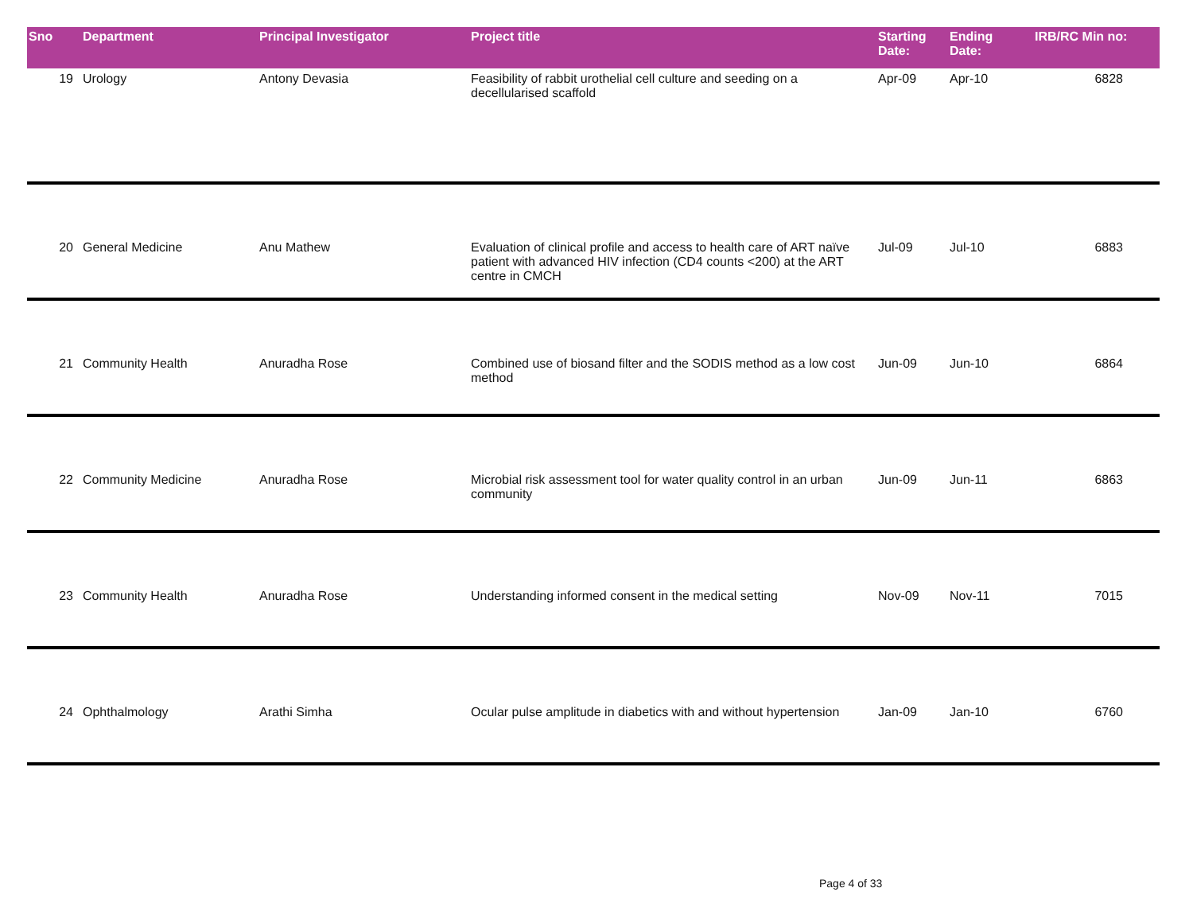| Sno | Department | Principal Investigator | Project title | Starting Date: | Ending Date: | IRB/RC Min no: |
| --- | --- | --- | --- | --- | --- | --- |
| 19 | Urology | Antony Devasia | Feasibility of rabbit urothelial cell culture and seeding on a decellularised scaffold | Apr-09 | Apr-10 | 6828 |
| 20 | General Medicine | Anu Mathew | Evaluation of clinical profile and access to health care of ART naïve patient with advanced HIV infection (CD4 counts <200) at the ART centre in CMCH | Jul-09 | Jul-10 | 6883 |
| 21 | Community Health | Anuradha Rose | Combined use of biosand filter and the SODIS method as a low cost method | Jun-09 | Jun-10 | 6864 |
| 22 | Community Medicine | Anuradha Rose | Microbial risk assessment tool for water quality control in an urban community | Jun-09 | Jun-11 | 6863 |
| 23 | Community Health | Anuradha Rose | Understanding informed consent in the medical setting | Nov-09 | Nov-11 | 7015 |
| 24 | Ophthalmology | Arathi Simha | Ocular pulse amplitude in diabetics with and without hypertension | Jan-09 | Jan-10 | 6760 |
Page 4 of 33